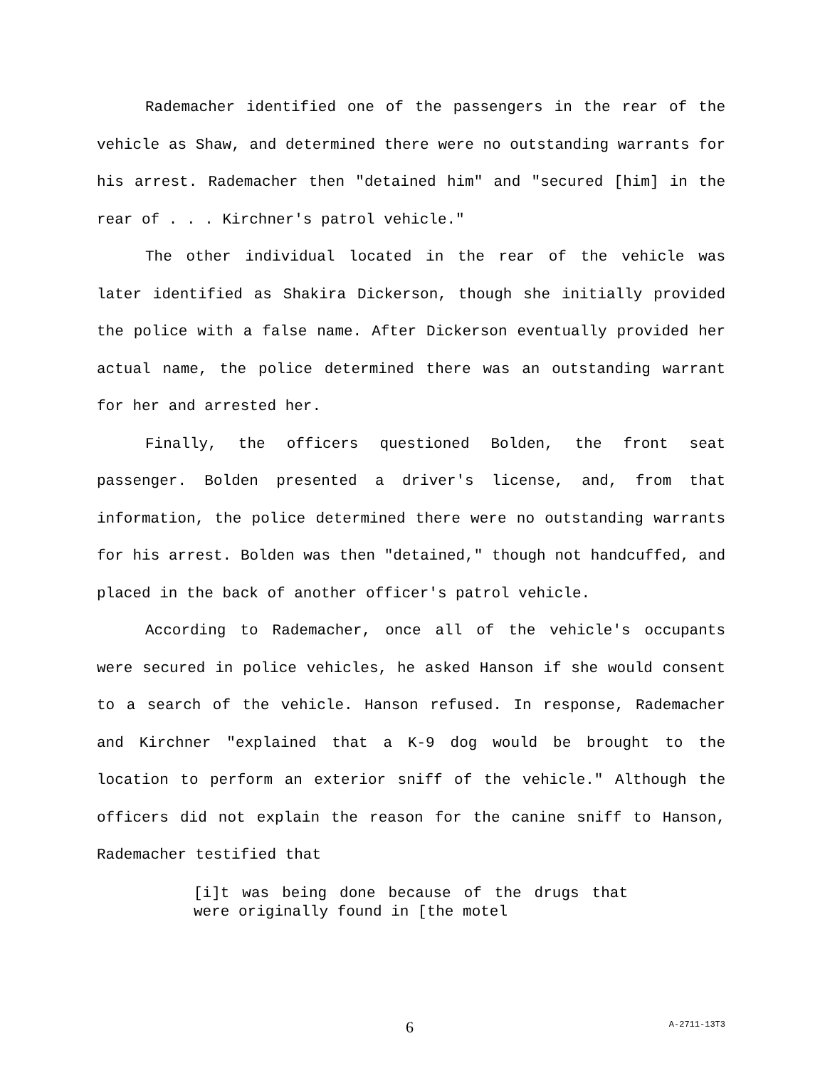Rademacher identified one of the passengers in the rear of the vehicle as Shaw, and determined there were no outstanding warrants for his arrest. Rademacher then "detained him" and "secured [him] in the rear of . . . Kirchner's patrol vehicle."
The other individual located in the rear of the vehicle was later identified as Shakira Dickerson, though she initially provided the police with a false name. After Dickerson eventually provided her actual name, the police determined there was an outstanding warrant for her and arrested her.
Finally, the officers questioned Bolden, the front seat passenger. Bolden presented a driver's license, and, from that information, the police determined there were no outstanding warrants for his arrest. Bolden was then "detained," though not handcuffed, and placed in the back of another officer's patrol vehicle.
According to Rademacher, once all of the vehicle's occupants were secured in police vehicles, he asked Hanson if she would consent to a search of the vehicle. Hanson refused. In response, Rademacher and Kirchner "explained that a K-9 dog would be brought to the location to perform an exterior sniff of the vehicle." Although the officers did not explain the reason for the canine sniff to Hanson, Rademacher testified that
[i]t was being done because of the drugs that were originally found in [the motel
6 A-2711-13T3